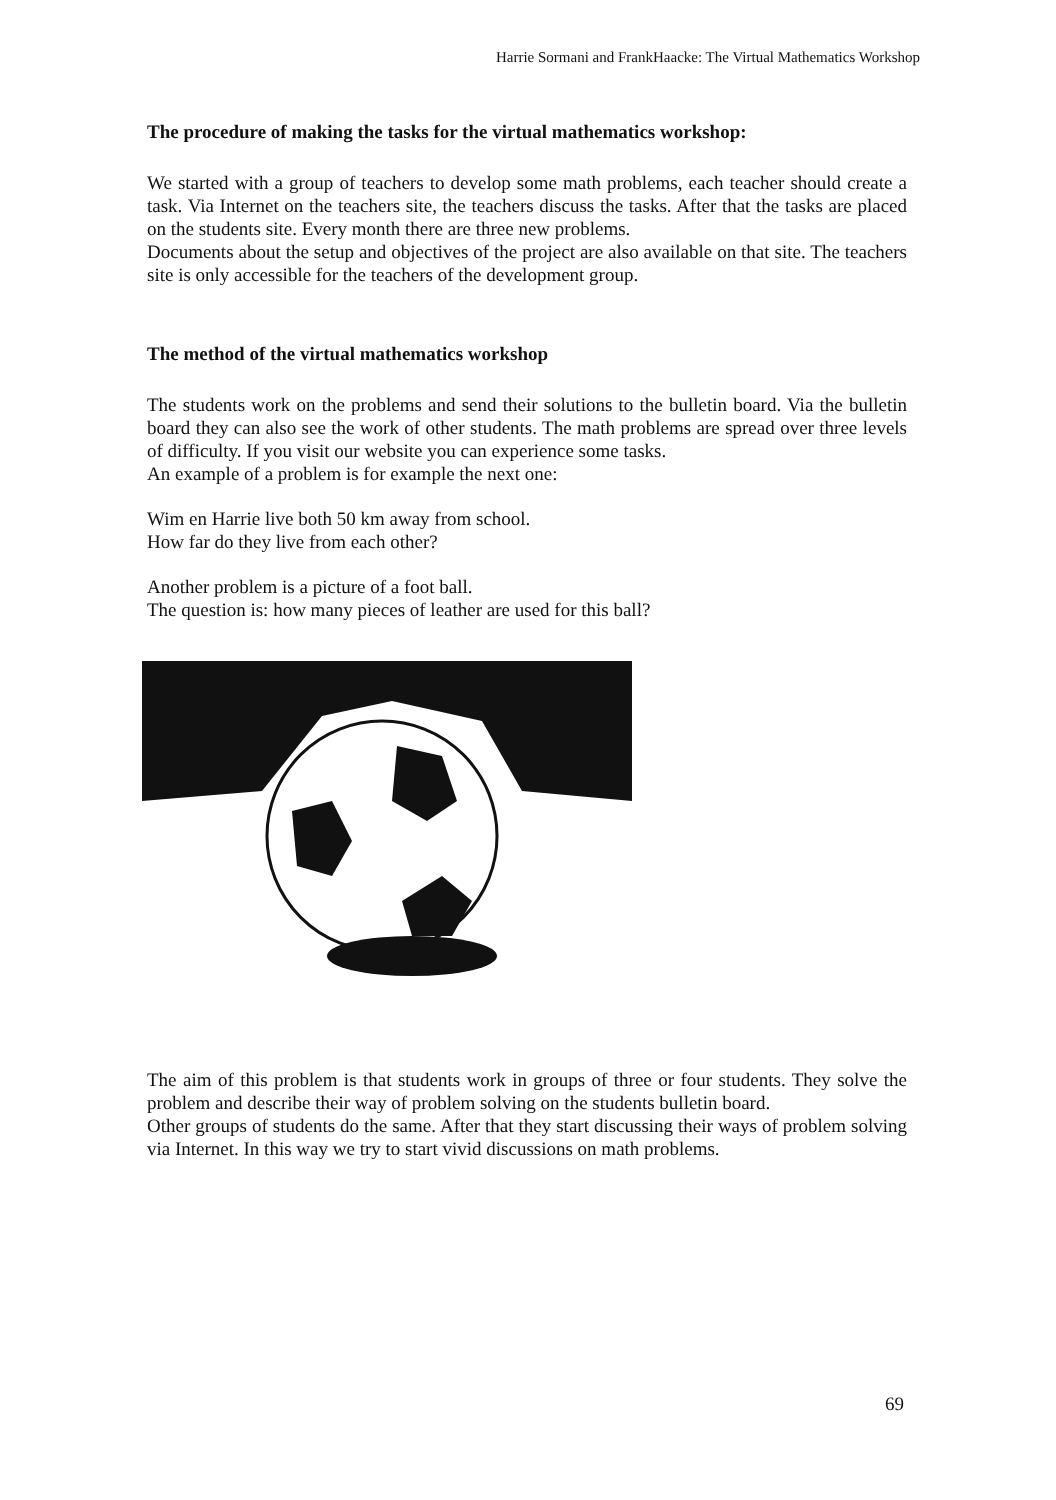Harrie Sormani and FrankHaacke: The Virtual Mathematics Workshop
The procedure of making the tasks for the virtual mathematics workshop:
We started with a group of teachers to develop some math problems, each teacher should create a task. Via Internet on the teachers site, the teachers discuss the tasks. After that the tasks are placed on the students site. Every month there are three new problems.
Documents about the setup and objectives of the project are also available on that site. The teachers site is only accessible for the teachers of the development group.
The method of the virtual mathematics workshop
The students work on the problems and send their solutions to the bulletin board. Via the bulletin board they can also see the work of other students. The math problems are spread over three levels of difficulty. If you visit our website you can experience some tasks.
An example of a problem is for example the next one:
Wim en Harrie live both 50 km away from school.
How far do they live from each other?
Another problem is a picture of a foot ball.
The question is: how many pieces of leather are used for this ball?
The aim of this problem is that students work in groups of three or four students. They solve the problem and describe their way of problem solving on the students bulletin board.
Other groups of students do the same. After that they start discussing their ways of problem solving via Internet. In this way we try to start vivid discussions on math problems.
69